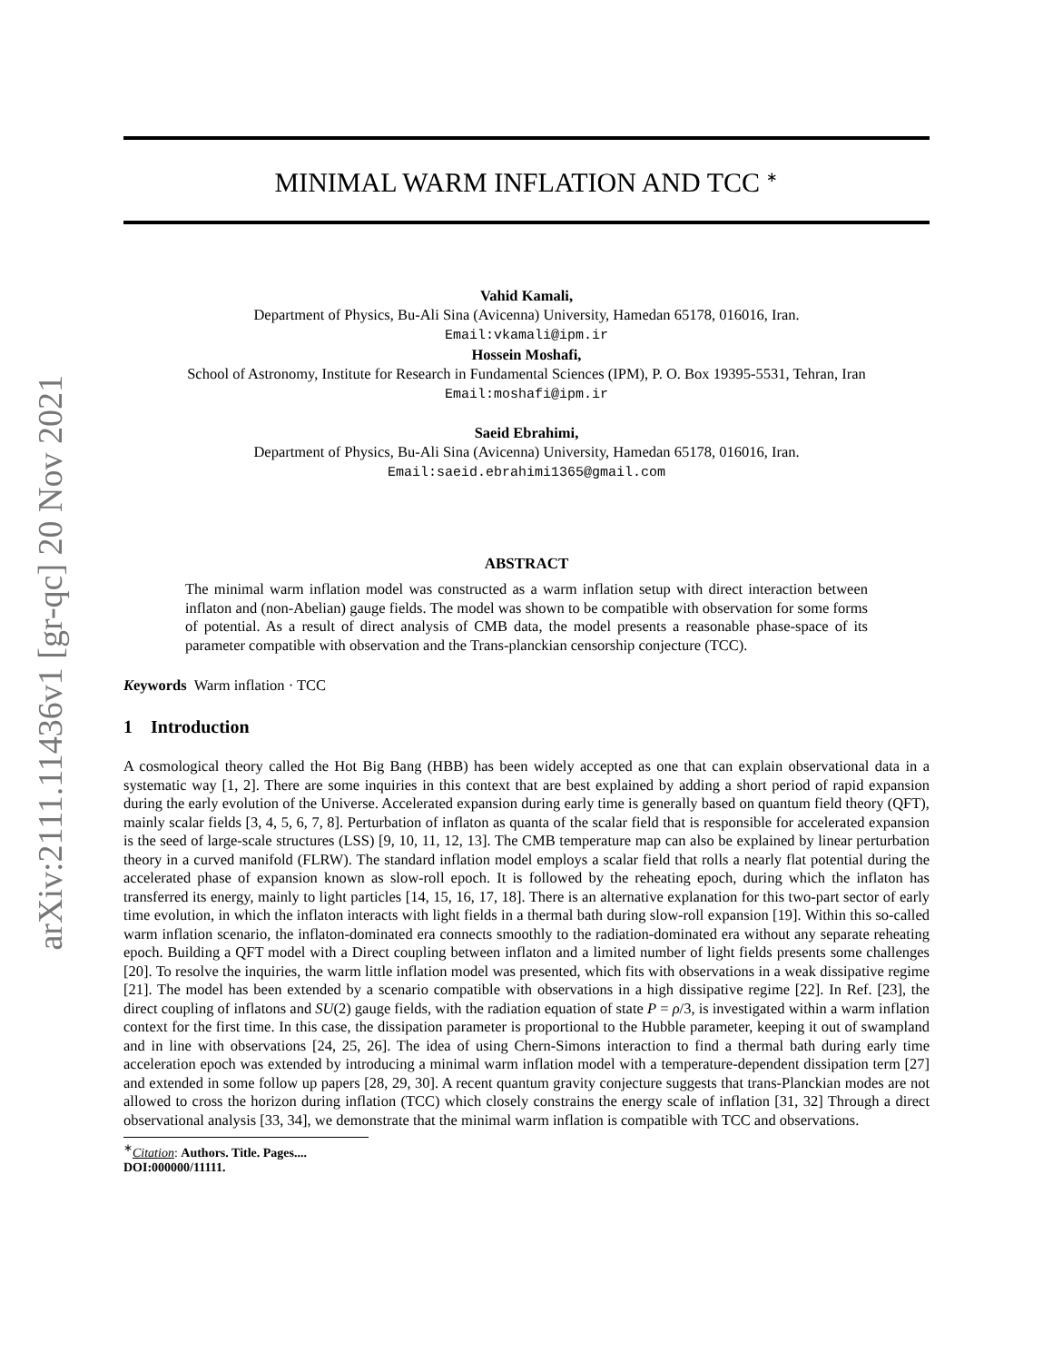arXiv:2111.11436v1 [gr-qc] 20 Nov 2021
MINIMAL WARM INFLATION AND TCC <sup>∗</sup>
Vahid Kamali,
Department of Physics, Bu-Ali Sina (Avicenna) University, Hamedan 65178, 016016, Iran.
Email:vkamali@ipm.ir
Hossein Moshafi,
School of Astronomy, Institute for Research in Fundamental Sciences (IPM), P. O. Box 19395-5531, Tehran, Iran
Email:moshafi@ipm.ir
Saeid Ebrahimi,
Department of Physics, Bu-Ali Sina (Avicenna) University, Hamedan 65178, 016016, Iran.
Email:saeid.ebrahimi1365@gmail.com
ABSTRACT
The minimal warm inflation model was constructed as a warm inflation setup with direct interaction between inflaton and (non-Abelian) gauge fields. The model was shown to be compatible with observation for some forms of potential. As a result of direct analysis of CMB data, the model presents a reasonable phase-space of its parameter compatible with observation and the Trans-planckian censorship conjecture (TCC).
Keywords Warm inflation · TCC
1 Introduction
A cosmological theory called the Hot Big Bang (HBB) has been widely accepted as one that can explain observational data in a systematic way [1, 2]. There are some inquiries in this context that are best explained by adding a short period of rapid expansion during the early evolution of the Universe. Accelerated expansion during early time is generally based on quantum field theory (QFT), mainly scalar fields [3, 4, 5, 6, 7, 8]. Perturbation of inflaton as quanta of the scalar field that is responsible for accelerated expansion is the seed of large-scale structures (LSS) [9, 10, 11, 12, 13]. The CMB temperature map can also be explained by linear perturbation theory in a curved manifold (FLRW). The standard inflation model employs a scalar field that rolls a nearly flat potential during the accelerated phase of expansion known as slow-roll epoch. It is followed by the reheating epoch, during which the inflaton has transferred its energy, mainly to light particles [14, 15, 16, 17, 18]. There is an alternative explanation for this two-part sector of early time evolution, in which the inflaton interacts with light fields in a thermal bath during slow-roll expansion [19]. Within this so-called warm inflation scenario, the inflaton-dominated era connects smoothly to the radiation-dominated era without any separate reheating epoch. Building a QFT model with a Direct coupling between inflaton and a limited number of light fields presents some challenges [20]. To resolve the inquiries, the warm little inflation model was presented, which fits with observations in a weak dissipative regime [21]. The model has been extended by a scenario compatible with observations in a high dissipative regime [22]. In Ref. [23], the direct coupling of inflatons and SU(2) gauge fields, with the radiation equation of state P = ρ/3, is investigated within a warm inflation context for the first time. In this case, the dissipation parameter is proportional to the Hubble parameter, keeping it out of swampland and in line with observations [24, 25, 26]. The idea of using Chern-Simons interaction to find a thermal bath during early time acceleration epoch was extended by introducing a minimal warm inflation model with a temperature-dependent dissipation term [27] and extended in some follow up papers [28, 29, 30]. A recent quantum gravity conjecture suggests that trans-Planckian modes are not allowed to cross the horizon during inflation (TCC) which closely constrains the energy scale of inflation [31, 32] Through a direct observational analysis [33, 34], we demonstrate that the minimal warm inflation is compatible with TCC and observations.
<sup>∗</sup>Citation: Authors. Title. Pages.... DOI:000000/11111.